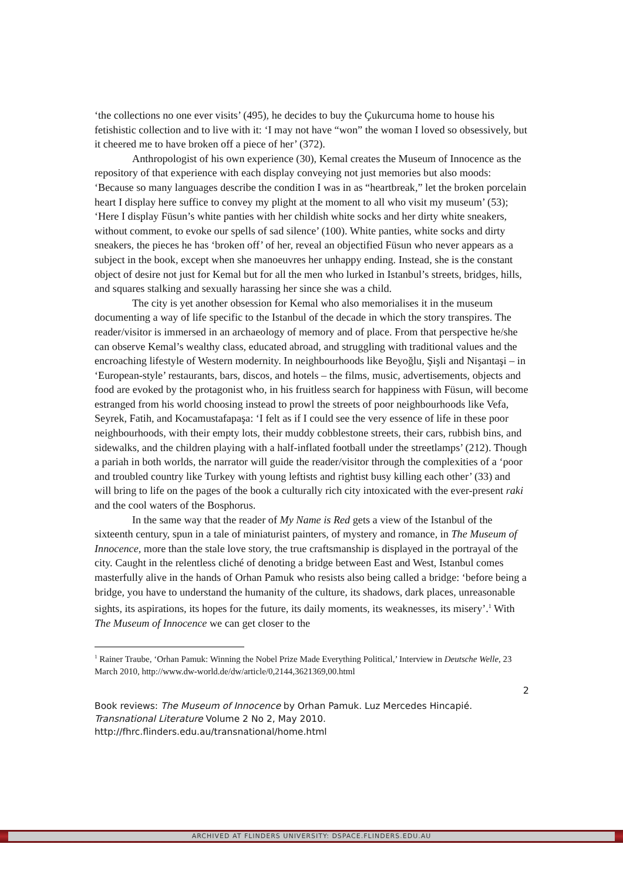‘the collections no one ever visits’ (495), he decides to buy the Çukurcuma home to house his fetishistic collection and to live with it: ‘I may not have “won” the woman I loved so obsessively, but it cheered me to have broken off a piece of her’ (372).
Anthropologist of his own experience (30), Kemal creates the Museum of Innocence as the repository of that experience with each display conveying not just memories but also moods: ‘Because so many languages describe the condition I was in as “heartbreak,” let the broken porcelain heart I display here suffice to convey my plight at the moment to all who visit my museum’ (53); ‘Here I display Füsun’s white panties with her childish white socks and her dirty white sneakers, without comment, to evoke our spells of sad silence’ (100). White panties, white socks and dirty sneakers, the pieces he has ‘broken off’ of her, reveal an objectified Füsun who never appears as a subject in the book, except when she manoeuvres her unhappy ending. Instead, she is the constant object of desire not just for Kemal but for all the men who lurked in Istanbul’s streets, bridges, hills, and squares stalking and sexually harassing her since she was a child.
The city is yet another obsession for Kemal who also memorialises it in the museum documenting a way of life specific to the Istanbul of the decade in which the story transpires. The reader/visitor is immersed in an archaeology of memory and of place. From that perspective he/she can observe Kemal’s wealthy class, educated abroad, and struggling with traditional values and the encroaching lifestyle of Western modernity. In neighbourhoods like Beyoğlu, Şişli and Nişantaşi – in ‘European-style’ restaurants, bars, discos, and hotels – the films, music, advertisements, objects and food are evoked by the protagonist who, in his fruitless search for happiness with Füsun, will become estranged from his world choosing instead to prowl the streets of poor neighbourhoods like Vefa, Seyrek, Fatih, and Kocamustafapaşa: ‘I felt as if I could see the very essence of life in these poor neighbourhoods, with their empty lots, their muddy cobblestone streets, their cars, rubbish bins, and sidewalks, and the children playing with a half-inflated football under the streetlamps’ (212). Though a pariah in both worlds, the narrator will guide the reader/visitor through the complexities of a ‘poor and troubled country like Turkey with young leftists and rightist busy killing each other’ (33) and will bring to life on the pages of the book a culturally rich city intoxicated with the ever-present raki and the cool waters of the Bosphorus.
In the same way that the reader of My Name is Red gets a view of the Istanbul of the sixteenth century, spun in a tale of miniaturist painters, of mystery and romance, in The Museum of Innocence, more than the stale love story, the true craftsmanship is displayed in the portrayal of the city. Caught in the relentless cliché of denoting a bridge between East and West, Istanbul comes masterfully alive in the hands of Orhan Pamuk who resists also being called a bridge: ‘before being a bridge, you have to understand the humanity of the culture, its shadows, dark places, unreasonable sights, its aspirations, its hopes for the future, its daily moments, its weaknesses, its misery’.<sup>1</sup> With The Museum of Innocence we can get closer to the
<sup>1</sup> Rainer Traube, ‘Orhan Pamuk: Winning the Nobel Prize Made Everything Political,’ Interview in Deutsche Welle, 23 March 2010, http://www.dw-world.de/dw/article/0,2144,3621369,00.html
2
Book reviews: The Museum of Innocence by Orhan Pamuk. Luz Mercedes Hincapié.
Transnational Literature Volume 2 No 2, May 2010.
http://fhrc.flinders.edu.au/transnational/home.html
ARCHIVED AT FLINDERS UNIVERSITY: DSPACE.FLINDERS.EDU.AU